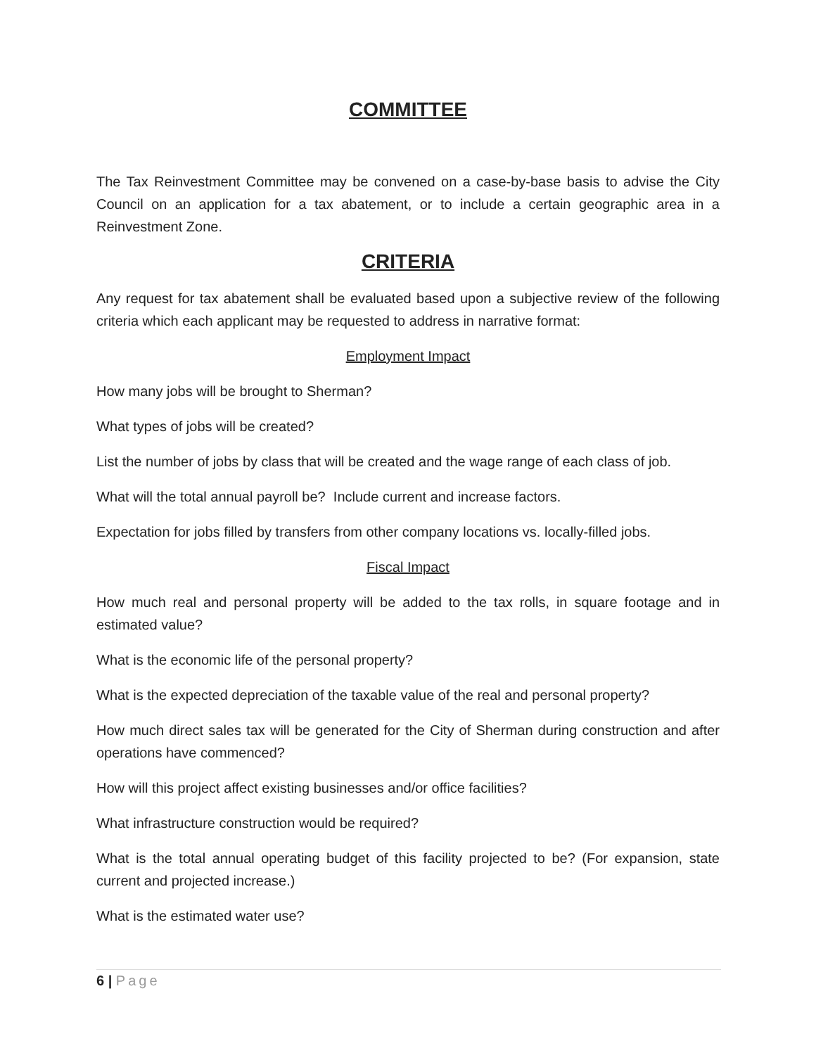COMMITTEE
The Tax Reinvestment Committee may be convened on a case-by-base basis to advise the City Council on an application for a tax abatement, or to include a certain geographic area in a Reinvestment Zone.
CRITERIA
Any request for tax abatement shall be evaluated based upon a subjective review of the following criteria which each applicant may be requested to address in narrative format:
Employment Impact
How many jobs will be brought to Sherman?
What types of jobs will be created?
List the number of jobs by class that will be created and the wage range of each class of job.
What will the total annual payroll be? Include current and increase factors.
Expectation for jobs filled by transfers from other company locations vs. locally-filled jobs.
Fiscal Impact
How much real and personal property will be added to the tax rolls, in square footage and in estimated value?
What is the economic life of the personal property?
What is the expected depreciation of the taxable value of the real and personal property?
How much direct sales tax will be generated for the City of Sherman during construction and after operations have commenced?
How will this project affect existing businesses and/or office facilities?
What infrastructure construction would be required?
What is the total annual operating budget of this facility projected to be? (For expansion, state current and projected increase.)
What is the estimated water use?
6 | Page